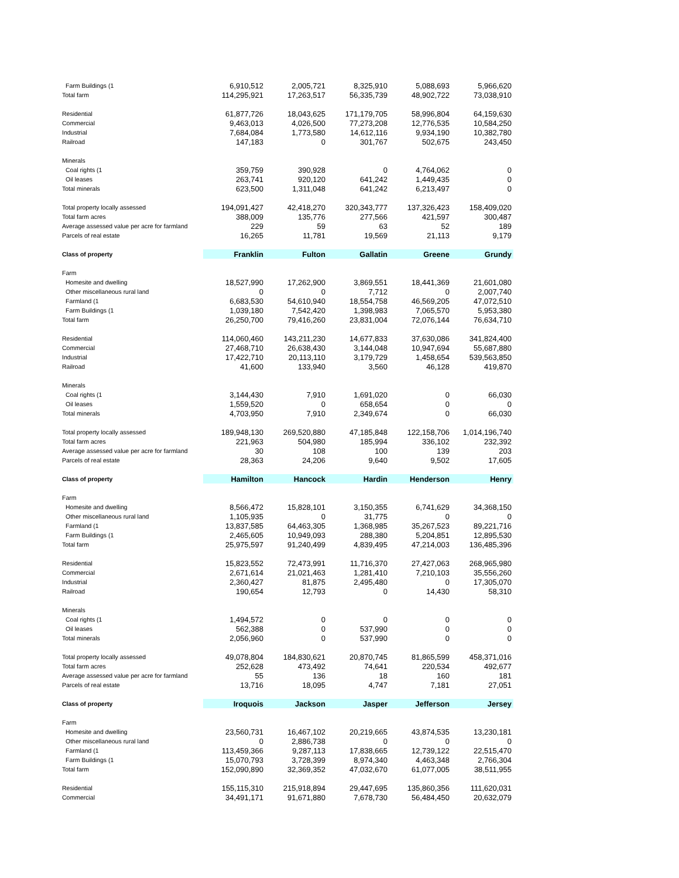| Farm Buildings (1 | 6,910,512 | 2,005,721 | 8,325,910 | 5,088,693 | 5,966,620 |
| Total farm | 114,295,921 | 17,263,517 | 56,335,739 | 48,902,722 | 73,038,910 |
| Residential | 61,877,726 | 18,043,625 | 171,179,705 | 58,996,804 | 64,159,630 |
| Commercial | 9,463,013 | 4,026,500 | 77,273,208 | 12,776,535 | 10,584,250 |
| Industrial | 7,684,084 | 1,773,580 | 14,612,116 | 9,934,190 | 10,382,780 |
| Railroad | 147,183 | 0 | 301,767 | 502,675 | 243,450 |
| Minerals | | | | | |
| Coal rights (1 | 359,759 | 390,928 | 0 | 4,764,062 | 0 |
| Oil leases | 263,741 | 920,120 | 641,242 | 1,449,435 | 0 |
| Total minerals | 623,500 | 1,311,048 | 641,242 | 6,213,497 | 0 |
| Total property locally assessed | 194,091,427 | 42,418,270 | 320,343,777 | 137,326,423 | 158,409,020 |
| Total farm acres | 388,009 | 135,776 | 277,566 | 421,597 | 300,487 |
| Average assessed value per acre for farmland | 229 | 59 | 63 | 52 | 189 |
| Parcels of real estate | 16,265 | 11,781 | 19,569 | 21,113 | 9,179 |
| Class of property | Franklin | Fulton | Gallatin | Greene | Grundy |
| Farm | | | | | |
| Homesite and dwelling | 18,527,990 | 17,262,900 | 3,869,551 | 18,441,369 | 21,601,080 |
| Other miscellaneous rural land | 0 | 0 | 7,712 | 0 | 2,007,740 |
| Farmland (1 | 6,683,530 | 54,610,940 | 18,554,758 | 46,569,205 | 47,072,510 |
| Farm Buildings (1 | 1,039,180 | 7,542,420 | 1,398,983 | 7,065,570 | 5,953,380 |
| Total farm | 26,250,700 | 79,416,260 | 23,831,004 | 72,076,144 | 76,634,710 |
| Residential | 114,060,460 | 143,211,230 | 14,677,833 | 37,630,086 | 341,824,400 |
| Commercial | 27,468,710 | 26,638,430 | 3,144,048 | 10,947,694 | 55,687,880 |
| Industrial | 17,422,710 | 20,113,110 | 3,179,729 | 1,458,654 | 539,563,850 |
| Railroad | 41,600 | 133,940 | 3,560 | 46,128 | 419,870 |
| Minerals | | | | | |
| Coal rights (1 | 3,144,430 | 7,910 | 1,691,020 | 0 | 66,030 |
| Oil leases | 1,559,520 | 0 | 658,654 | 0 | 0 |
| Total minerals | 4,703,950 | 7,910 | 2,349,674 | 0 | 66,030 |
| Total property locally assessed | 189,948,130 | 269,520,880 | 47,185,848 | 122,158,706 | 1,014,196,740 |
| Total farm acres | 221,963 | 504,980 | 185,994 | 336,102 | 232,392 |
| Average assessed value per acre for farmland | 30 | 108 | 100 | 139 | 203 |
| Parcels of real estate | 28,363 | 24,206 | 9,640 | 9,502 | 17,605 |
| Class of property | Hamilton | Hancock | Hardin | Henderson | Henry |
| Farm | | | | | |
| Homesite and dwelling | 8,566,472 | 15,828,101 | 3,150,355 | 6,741,629 | 34,368,150 |
| Other miscellaneous rural land | 1,105,935 | 0 | 31,775 | 0 | 0 |
| Farmland (1 | 13,837,585 | 64,463,305 | 1,368,985 | 35,267,523 | 89,221,716 |
| Farm Buildings (1 | 2,465,605 | 10,949,093 | 288,380 | 5,204,851 | 12,895,530 |
| Total farm | 25,975,597 | 91,240,499 | 4,839,495 | 47,214,003 | 136,485,396 |
| Residential | 15,823,552 | 72,473,991 | 11,716,370 | 27,427,063 | 268,965,980 |
| Commercial | 2,671,614 | 21,021,463 | 1,281,410 | 7,210,103 | 35,556,260 |
| Industrial | 2,360,427 | 81,875 | 2,495,480 | 0 | 17,305,070 |
| Railroad | 190,654 | 12,793 | 0 | 14,430 | 58,310 |
| Minerals | | | | | |
| Coal rights (1 | 1,494,572 | 0 | 0 | 0 | 0 |
| Oil leases | 562,388 | 0 | 537,990 | 0 | 0 |
| Total minerals | 2,056,960 | 0 | 537,990 | 0 | 0 |
| Total property locally assessed | 49,078,804 | 184,830,621 | 20,870,745 | 81,865,599 | 458,371,016 |
| Total farm acres | 252,628 | 473,492 | 74,641 | 220,534 | 492,677 |
| Average assessed value per acre for farmland | 55 | 136 | 18 | 160 | 181 |
| Parcels of real estate | 13,716 | 18,095 | 4,747 | 7,181 | 27,051 |
| Class of property | Iroquois | Jackson | Jasper | Jefferson | Jersey |
| Farm | | | | | |
| Homesite and dwelling | 23,560,731 | 16,467,102 | 20,219,665 | 43,874,535 | 13,230,181 |
| Other miscellaneous rural land | 0 | 2,886,738 | 0 | 0 | 0 |
| Farmland (1 | 113,459,366 | 9,287,113 | 17,838,665 | 12,739,122 | 22,515,470 |
| Farm Buildings (1 | 15,070,793 | 3,728,399 | 8,974,340 | 4,463,348 | 2,766,304 |
| Total farm | 152,090,890 | 32,369,352 | 47,032,670 | 61,077,005 | 38,511,955 |
| Residential | 155,115,310 | 215,918,894 | 29,447,695 | 135,860,356 | 111,620,031 |
| Commercial | 34,491,171 | 91,671,880 | 7,678,730 | 56,484,450 | 20,632,079 |